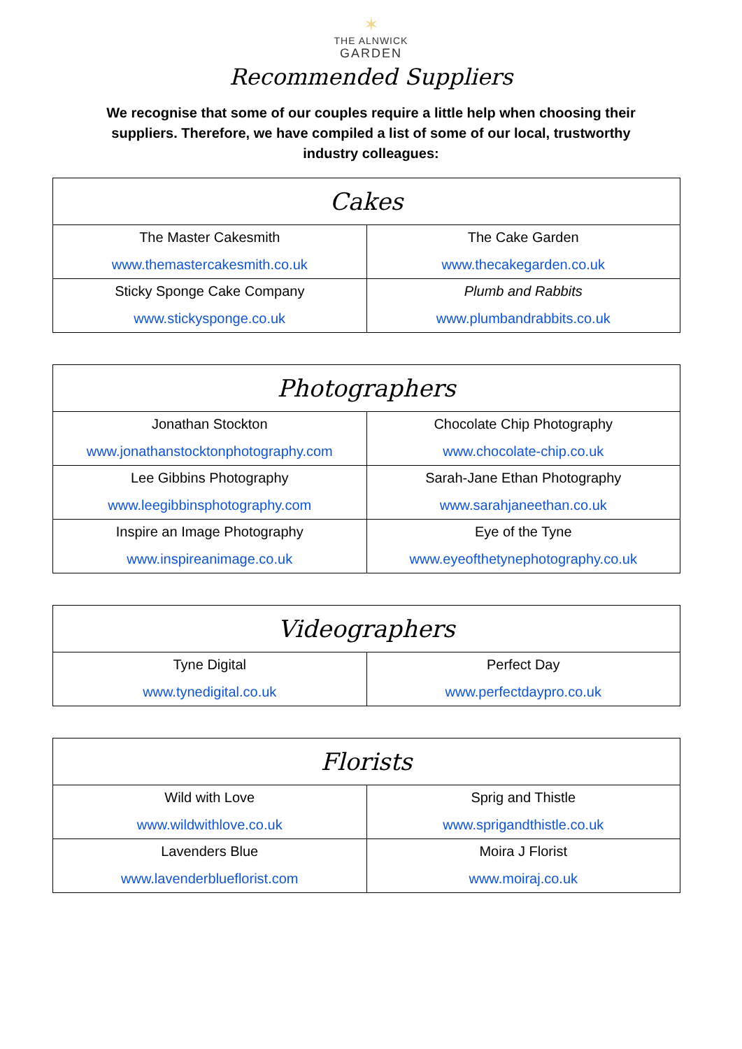✶
THE ALNWICK
GARDEN
Recommended Suppliers
We recognise that some of our couples require a little help when choosing their suppliers. Therefore, we have compiled a list of some of our local, trustworthy industry colleagues:
| Cakes | |
| --- | --- |
| The Master Cakesmith www.themastercakesmith.co.uk | The Cake Garden www.thecakegarden.co.uk |
| Sticky Sponge Cake Company www.stickysponge.co.uk | Plumb and Rabbits www.plumbandrabbits.co.uk |
| Photographers | |
| --- | --- |
| Jonathan Stockton www.jonathanstocktonphotography.com | Chocolate Chip Photography www.chocolate-chip.co.uk |
| Lee Gibbins Photography www.leegibbinsphotography.com | Sarah-Jane Ethan Photography www.sarahjaneethan.co.uk |
| Inspire an Image Photography www.inspireanimage.co.uk | Eye of the Tyne www.eyeofthetynephotography.co.uk |
| Videographers | |
| --- | --- |
| Tyne Digital www.tynedigital.co.uk | Perfect Day www.perfectdaypro.co.uk |
| Florists | |
| --- | --- |
| Wild with Love www.wildwithlove.co.uk | Sprig and Thistle www.sprigandthistle.co.uk |
| Lavenders Blue www.lavenderblueflorist.com | Moira J Florist www.moiraj.co.uk |